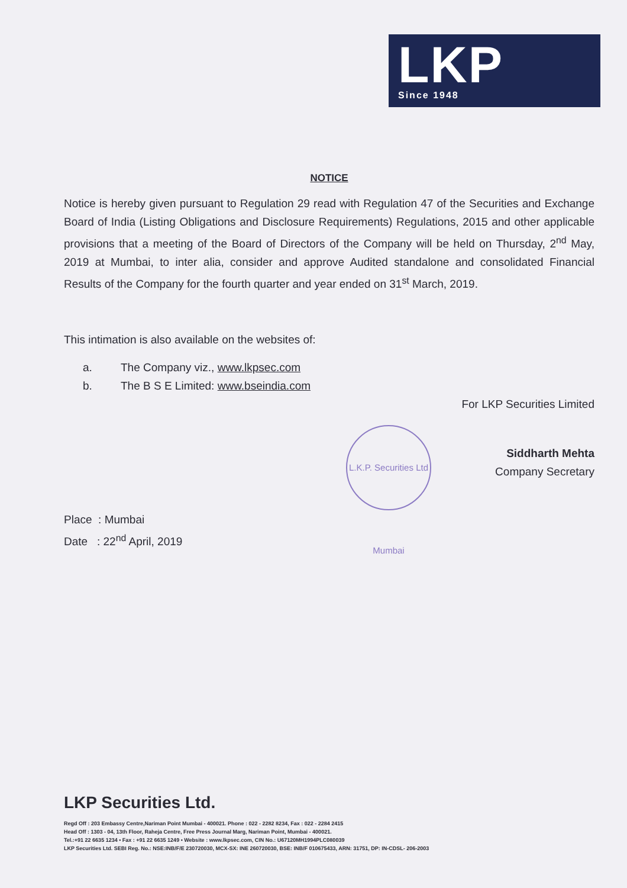LKP
Since 1948
L.K.P. Securities Ltd Mumbai
NOTICE
Notice is hereby given pursuant to Regulation 29 read with Regulation 47 of the Securities and Exchange Board of India (Listing Obligations and Disclosure Requirements) Regulations, 2015 and other applicable provisions that a meeting of the Board of Directors of the Company will be held on Thursday, 2<sup>nd</sup> May, 2019 at Mumbai, to inter alia, consider and approve Audited standalone and consolidated Financial Results of the Company for the fourth quarter and year ended on 31<sup>st</sup> March, 2019.
This intimation is also available on the websites of:
a. The Company viz., www.lkpsec.com
b. The B S E Limited: www.bseindia.com
For LKP Securities Limited
Siddharth Mehta
Company Secretary
Place : Mumbai
Date : 22<sup>nd</sup> April, 2019
LKP Securities Ltd.
Regd Off : 203 Embassy Centre,Nariman Point Mumbai - 400021. Phone : 022 - 2282 8234, Fax : 022 - 2284 2415
Head Off : 1303 - 04, 13th Floor, Raheja Centre, Free Press Journal Marg, Nariman Point, Mumbai - 400021.
Tel.:+91 22 6635 1234 • Fax : +91 22 6635 1249 • Website : www.lkpsec.com, CIN No.: U67120MH1994PLC080039
LKP Securities Ltd. SEBI Reg. No.: NSE:INB/F/E 230720030, MCX-SX: INE 260720030, BSE: INB/F 010675433, ARN: 31751, DP: IN-CDSL- 206-2003